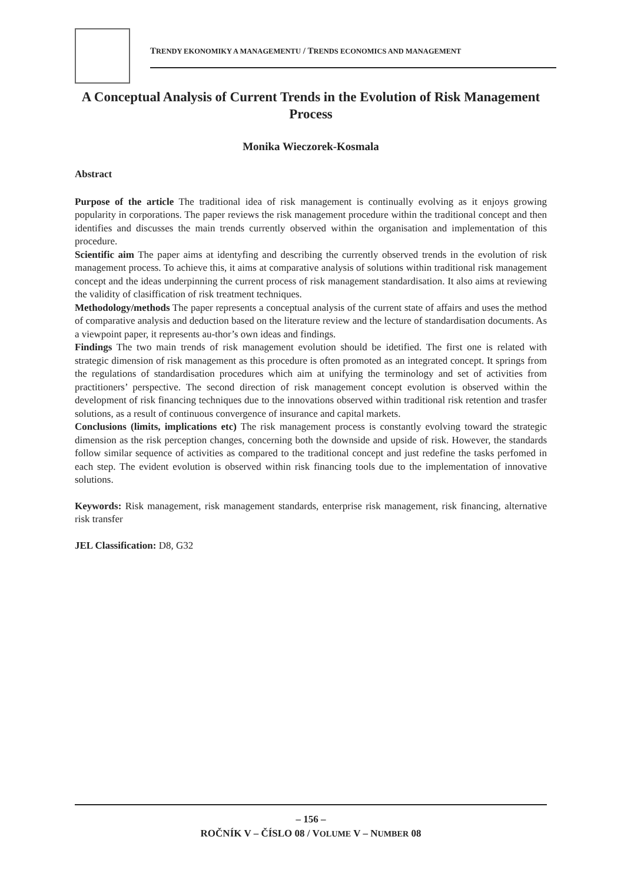TRENDY EKONOMIKY A MANAGEMENTU / TRENDS ECONOMICS AND MANAGEMENT
A Conceptual Analysis of Current Trends in the Evolution of Risk Management Process
Monika Wieczorek-Kosmala
Abstract
Purpose of the article The traditional idea of risk management is continually evolving as it enjoys growing popularity in corporations. The paper reviews the risk management procedure within the traditional concept and then identifies and discusses the main trends currently observed within the organisation and implementation of this procedure.
Scientific aim The paper aims at identyfing and describing the currently observed trends in the evolution of risk management process. To achieve this, it aims at comparative analysis of solutions within traditional risk management concept and the ideas underpinning the current process of risk management standardisation. It also aims at reviewing the validity of clasiffication of risk treatment techniques.
Methodology/methods The paper represents a conceptual analysis of the current state of affairs and uses the method of comparative analysis and deduction based on the literature review and the lecture of standardisation documents. As a viewpoint paper, it represents au-thor’s own ideas and findings.
Findings The two main trends of risk management evolution should be idetified. The first one is related with strategic dimension of risk management as this procedure is often promoted as an integrated concept. It springs from the regulations of standardisation procedures which aim at unifying the terminology and set of activities from practitioners’ perspective. The second direction of risk management concept evolution is observed within the development of risk financing techniques due to the innovations observed within traditional risk retention and trasfer solutions, as a result of continuous convergence of insurance and capital markets.
Conclusions (limits, implications etc) The risk management process is constantly evolving toward the strategic dimension as the risk perception changes, concerning both the downside and upside of risk. However, the standards follow similar sequence of activities as compared to the traditional concept and just redefine the tasks perfomed in each step. The evident evolution is observed within risk financing tools due to the implementation of innovative solutions.
Keywords: Risk management, risk management standards, enterprise risk management, risk financing, alternative risk transfer
JEL Classification: D8, G32
– 156 –
ROČNÍK V – ČÍSLO 08 / VOLUME V – NUMBER 08